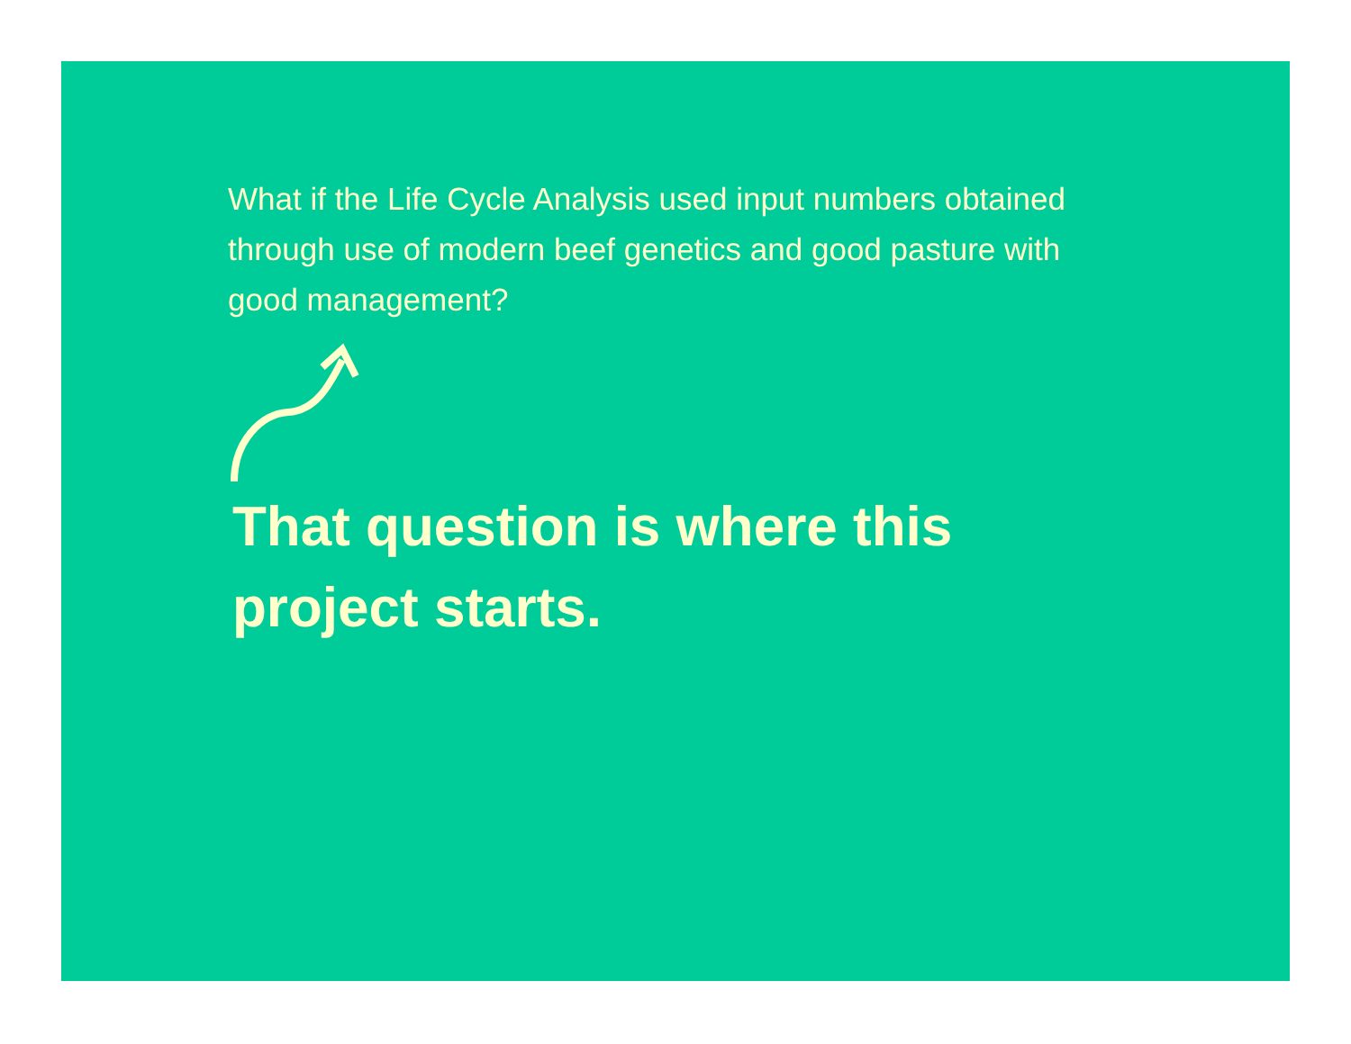What if the Life Cycle Analysis used input numbers obtained through use of modern beef genetics and good pasture with good management?
That question is where this project starts.